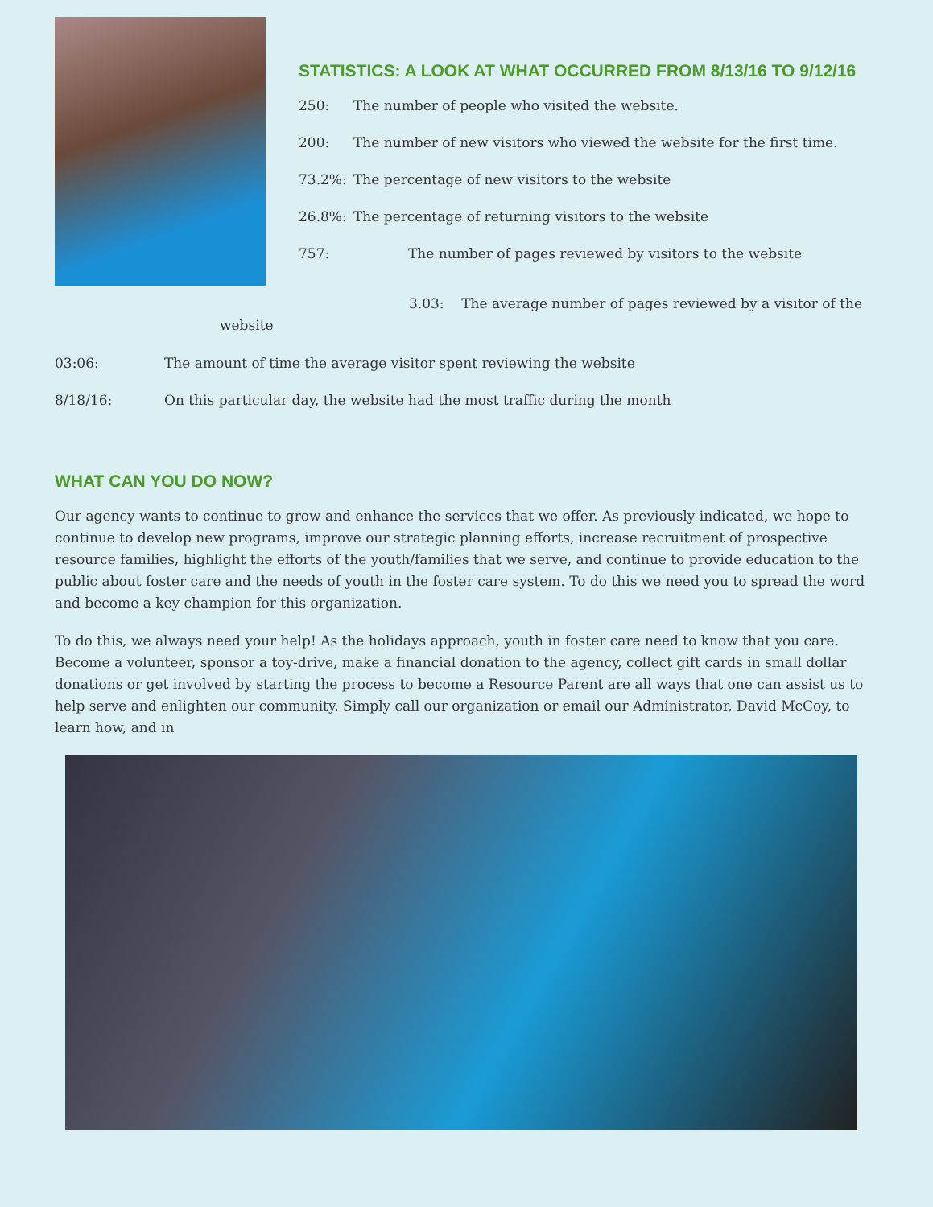STATISTICS: A LOOK AT WHAT OCCURRED FROM 8/13/16 TO 9/12/16
250: The number of people who visited the website.
200: The number of new visitors who viewed the website for the first time.
73.2%: The percentage of new visitors to the website
26.8%: The percentage of returning visitors to the website
757: The number of pages reviewed by visitors to the website
3.03: The average number of pages reviewed by a visitor of the
website
03:06: The amount of time the average visitor spent reviewing the website
8/18/16: On this particular day, the website had the most traffic during the month
WHAT CAN YOU DO NOW?
Our agency wants to continue to grow and enhance the services that we offer. As previously indicated, we hope to continue to develop new programs, improve our strategic planning efforts, increase recruitment of prospective resource families, highlight the efforts of the youth/families that we serve, and continue to provide education to the public about foster care and the needs of youth in the foster care system. To do this we need you to spread the word and become a key champion for this organization.
To do this, we always need your help! As the holidays approach, youth in foster care need to know that you care. Become a volunteer, sponsor a toy-drive, make a financial donation to the agency, collect gift cards in small dollar donations or get involved by starting the process to become a Resource Parent are all ways that one can assist us to help serve and enlighten our community. Simply call our organization or email our Administrator, David McCoy, to learn how, and in